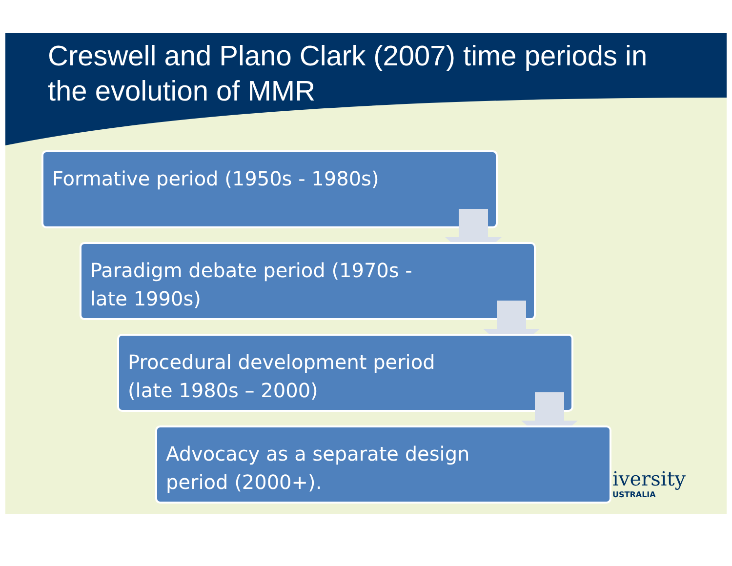Creswell and Plano Clark (2007) time periods in the evolution of MMR
Formative period (1950s - 1980s)
Paradigm debate period (1970s -
late 1990s)
Procedural development period
(late 1980s – 2000)
Advocacy as a separate design
period (2000+).
iversity
USTRALIA